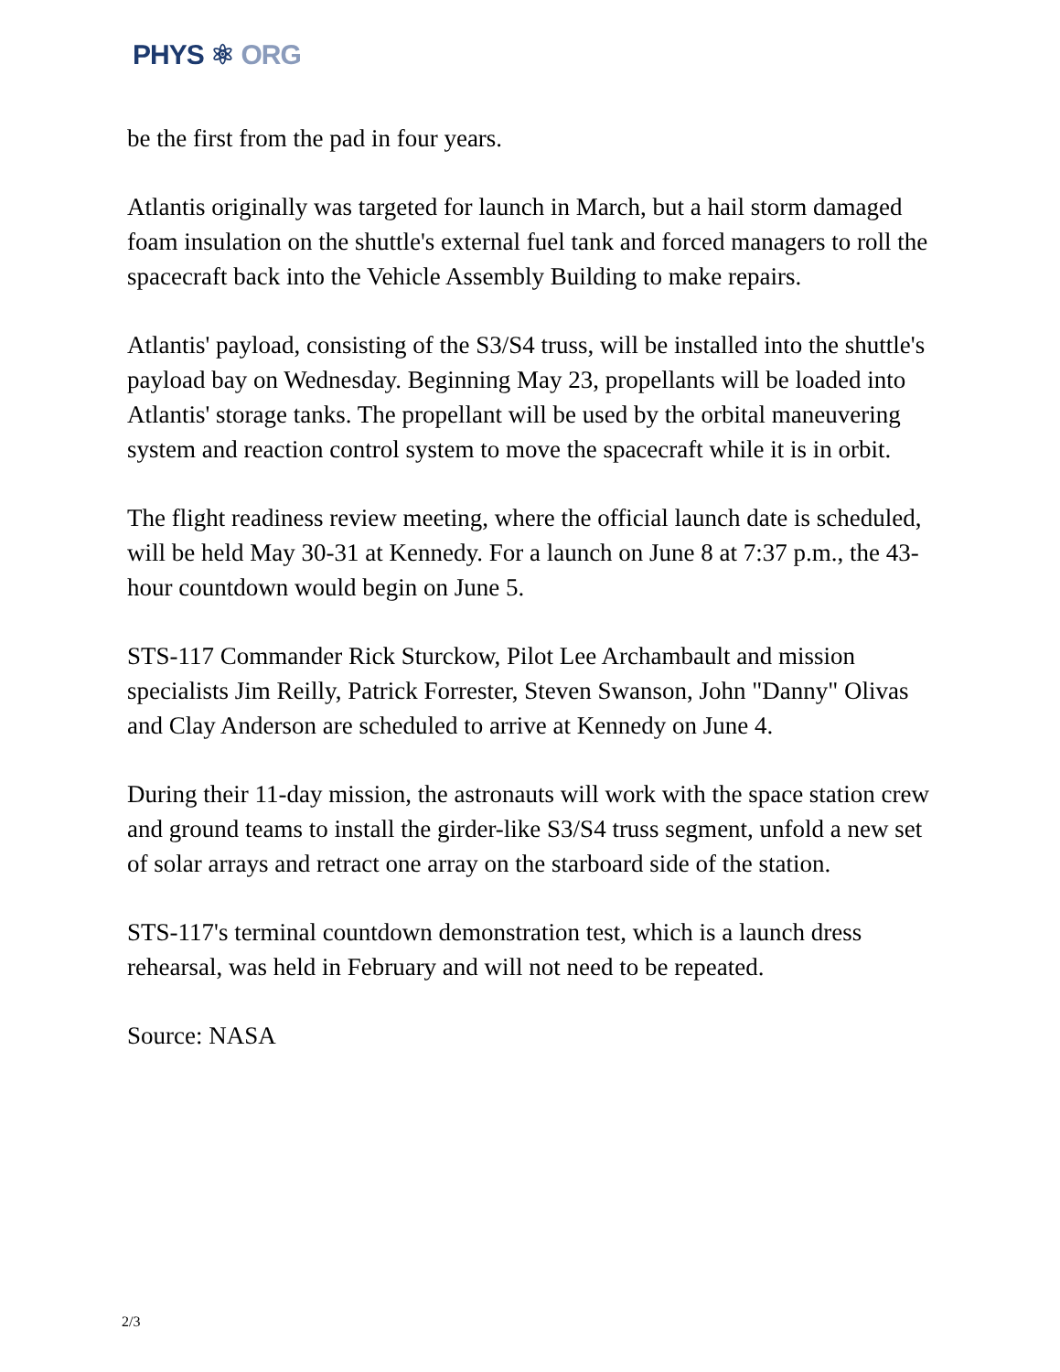PHYS ⚛ ORG
be the first from the pad in four years.
Atlantis originally was targeted for launch in March, but a hail storm damaged foam insulation on the shuttle's external fuel tank and forced managers to roll the spacecraft back into the Vehicle Assembly Building to make repairs.
Atlantis' payload, consisting of the S3/S4 truss, will be installed into the shuttle's payload bay on Wednesday. Beginning May 23, propellants will be loaded into Atlantis' storage tanks. The propellant will be used by the orbital maneuvering system and reaction control system to move the spacecraft while it is in orbit.
The flight readiness review meeting, where the official launch date is scheduled, will be held May 30-31 at Kennedy. For a launch on June 8 at 7:37 p.m., the 43-hour countdown would begin on June 5.
STS-117 Commander Rick Sturckow, Pilot Lee Archambault and mission specialists Jim Reilly, Patrick Forrester, Steven Swanson, John "Danny" Olivas and Clay Anderson are scheduled to arrive at Kennedy on June 4.
During their 11-day mission, the astronauts will work with the space station crew and ground teams to install the girder-like S3/S4 truss segment, unfold a new set of solar arrays and retract one array on the starboard side of the station.
STS-117's terminal countdown demonstration test, which is a launch dress rehearsal, was held in February and will not need to be repeated.
Source: NASA
2/3